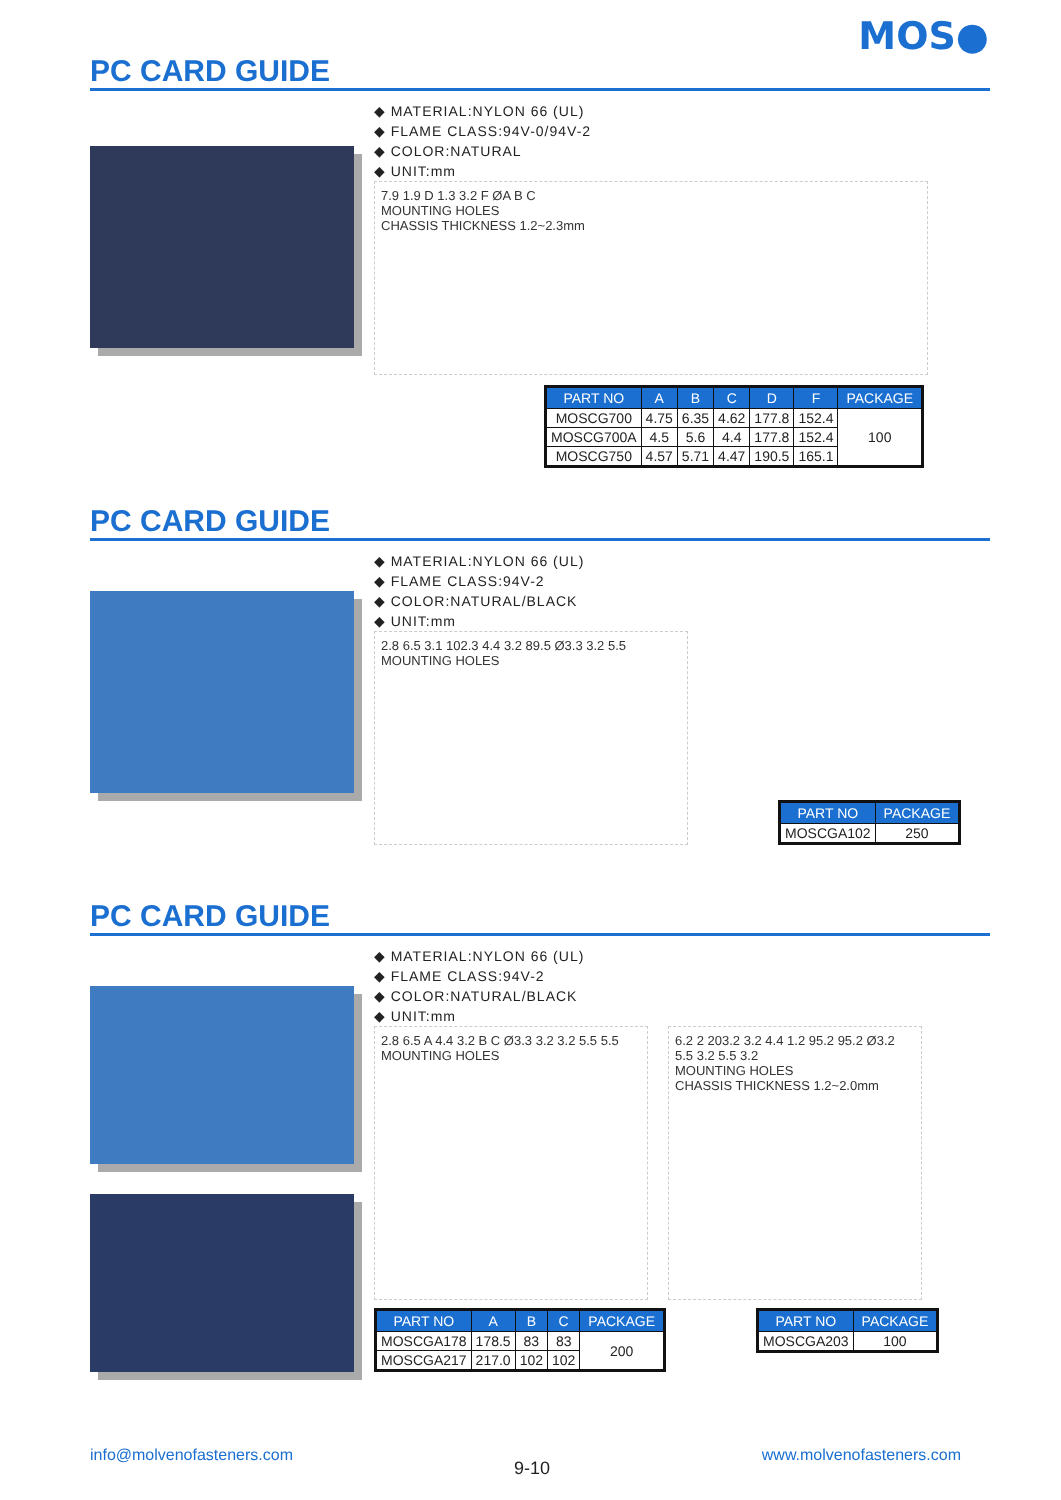MOS●
PC CARD GUIDE
◆ MATERIAL:NYLON 66 (UL)
◆ FLAME CLASS:94V-0/94V-2
◆ COLOR:NATURAL
◆ UNIT:mm
7.9 1.9 D 1.3 3.2 F ØA B C
MOUNTING HOLES
CHASSIS THICKNESS 1.2~2.3mm
| PART NO | A | B | C | D | F | PACKAGE |
| --- | --- | --- | --- | --- | --- | --- |
| MOSCG700 | 4.75 | 6.35 | 4.62 | 177.8 | 152.4 | 100 |
| MOSCG700A | 4.5 | 5.6 | 4.4 | 177.8 | 152.4 | |
| MOSCG750 | 4.57 | 5.71 | 4.47 | 190.5 | 165.1 | |
PC CARD GUIDE
◆ MATERIAL:NYLON 66 (UL)
◆ FLAME CLASS:94V-2
◆ COLOR:NATURAL/BLACK
◆ UNIT:mm
2.8 6.5 3.1 102.3 4.4 3.2 89.5 Ø3.3 3.2 5.5
MOUNTING HOLES
| PART NO | PACKAGE |
| --- | --- |
| MOSCGA102 | 250 |
PC CARD GUIDE
◆ MATERIAL:NYLON 66 (UL)
◆ FLAME CLASS:94V-2
◆ COLOR:NATURAL/BLACK
◆ UNIT:mm
2.8 6.5 A 4.4 3.2 B C Ø3.3 3.2 3.2 5.5 5.5
MOUNTING HOLES
6.2 2 203.2 3.2 4.4 1.2 95.2 95.2 Ø3.2 5.5 3.2 5.5 3.2
MOUNTING HOLES
CHASSIS THICKNESS 1.2~2.0mm
| PART NO | A | B | C | PACKAGE |
| --- | --- | --- | --- | --- |
| MOSCGA178 | 178.5 | 83 | 83 | 200 |
| MOSCGA217 | 217.0 | 102 | 102 | |
| PART NO | PACKAGE |
| --- | --- |
| MOSCGA203 | 100 |
info@molvenofasteners.com
9-10
www.molvenofasteners.com